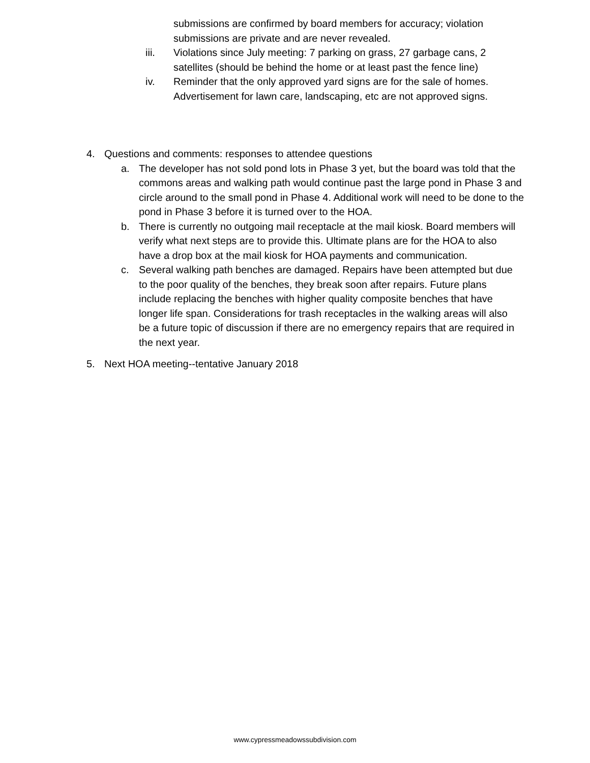submissions are confirmed by board members for accuracy; violation submissions are private and are never revealed.
iii. Violations since July meeting: 7 parking on grass, 27 garbage cans, 2 satellites (should be behind the home or at least past the fence line)
iv. Reminder that the only approved yard signs are for the sale of homes. Advertisement for lawn care, landscaping, etc are not approved signs.
4. Questions and comments: responses to attendee questions
a. The developer has not sold pond lots in Phase 3 yet, but the board was told that the commons areas and walking path would continue past the large pond in Phase 3 and circle around to the small pond in Phase 4. Additional work will need to be done to the pond in Phase 3 before it is turned over to the HOA.
b. There is currently no outgoing mail receptacle at the mail kiosk. Board members will verify what next steps are to provide this. Ultimate plans are for the HOA to also have a drop box at the mail kiosk for HOA payments and communication.
c. Several walking path benches are damaged. Repairs have been attempted but due to the poor quality of the benches, they break soon after repairs. Future plans include replacing the benches with higher quality composite benches that have longer life span. Considerations for trash receptacles in the walking areas will also be a future topic of discussion if there are no emergency repairs that are required in the next year.
5. Next HOA meeting--tentative January 2018
www.cypressmeadowssubdivision.com